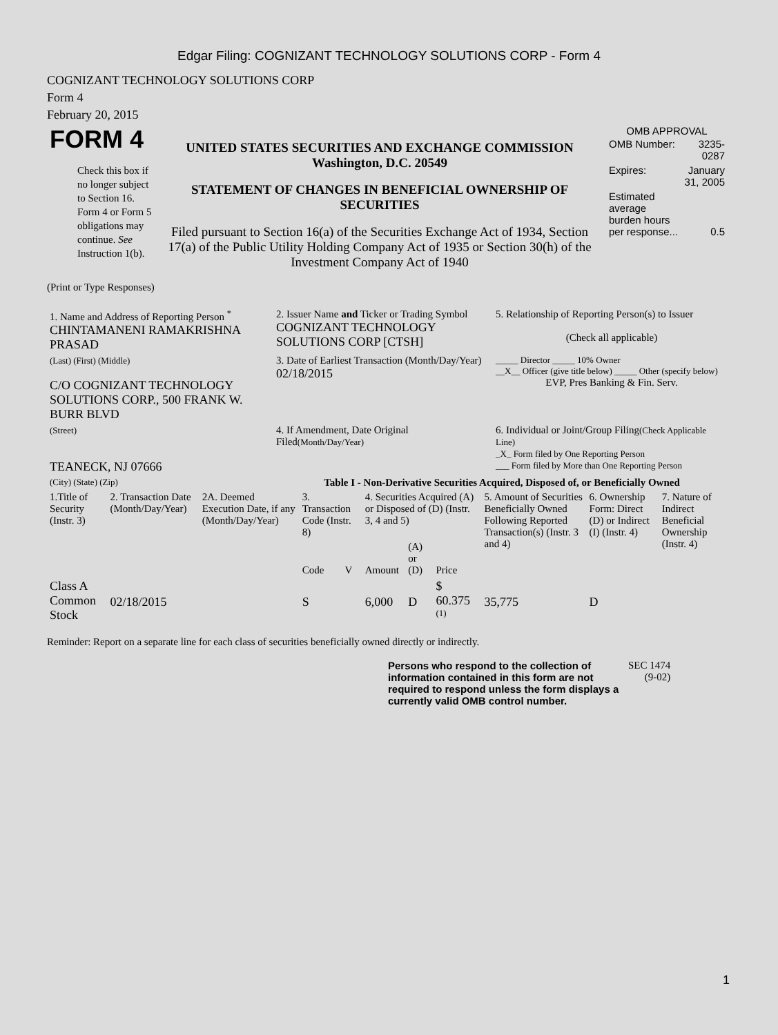Edgar Filing: COGNIZANT TECHNOLOGY SOLUTIONS CORP - Form 4
COGNIZANT TECHNOLOGY SOLUTIONS CORP
Form 4
February 20, 2015
| FORM 4 Check this box if no longer subject to Section 16. Form 4 or Form 5 obligations may continue. See Instruction 1(b). | UNITED STATES SECURITIES AND EXCHANGE COMMISSION Washington, D.C. 20549 STATEMENT OF CHANGES IN BENEFICIAL OWNERSHIP OF SECURITIES Filed pursuant to Section 16(a) of the Securities Exchange Act of 1934, Section 17(a) of the Public Utility Holding Company Act of 1935 or Section 30(h) of the Investment Company Act of 1940 | OMB APPROVAL / OMB Number: / 3235-0287 / / Expires: / January 31, 2005 / / Estimated average burden hours per response... / 0.5 / |
(Print or Type Responses)
| 1. Name and Address of Reporting Person <sup>*</sup> CHINTAMANENI RAMAKRISHNA PRASAD | 2. Issuer Name and Ticker or Trading Symbol COGNIZANT TECHNOLOGY SOLUTIONS CORP [CTSH] | 5. Relationship of Reporting Person(s) to Issuer (Check all applicable) |
| (Last) (First) (Middle) C/O COGNIZANT TECHNOLOGY SOLUTIONS CORP., 500 FRANK W. BURR BLVD | 3. Date of Earliest Transaction (Month/Day/Year) 02/18/2015 | _____ Director _____ 10% Owner __X__ Officer (give title below) _____ Other (specify below) EVP, Pres Banking & Fin. Serv. |
| (Street) TEANECK, NJ 07666 | 4. If Amendment, Date Original Filed (Month/Day/Year) | 6. Individual or Joint/Group Filing (Check Applicable Line) _X_ Form filed by One Reporting Person ___ Form filed by More than One Reporting Person |
| (City) (State) (Zip) | Table I - Non-Derivative Securities Acquired, Disposed of, or Beneficially Owned | |
| 1.Title of Security (Instr. 3) | 2. Transaction Date (Month/Day/Year) | 2A. Deemed Execution Date, if any (Month/Day/Year) | 3. Transaction Code (Instr. 8) | | 4. Securities Acquired (A) or Disposed of (D) (Instr. 3, 4 and 5) | | | 5. Amount of Securities Beneficially Owned Following Reported Transaction(s) (Instr. 3 and 4) | 6. Ownership Form: Direct (D) or Indirect (I) (Instr. 4) | 7. Nature of Indirect Beneficial Ownership (Instr. 4) |
| --- | --- | --- | --- | --- | --- | --- | --- | --- | --- | --- |
| | | | Code | V | Amount | (A) or (D) | Price | | | |
| Class A Common Stock | 02/18/2015 | | S | | 6,000 | D | $ 60.375 <sup>(1)</sup> | 35,775 | D | |
Reminder: Report on a separate line for each class of securities beneficially owned directly or indirectly.
| Persons who respond to the collection of information contained in this form are not required to respond unless the form displays a currently valid OMB control number. | SEC 1474 (9-02) |
1